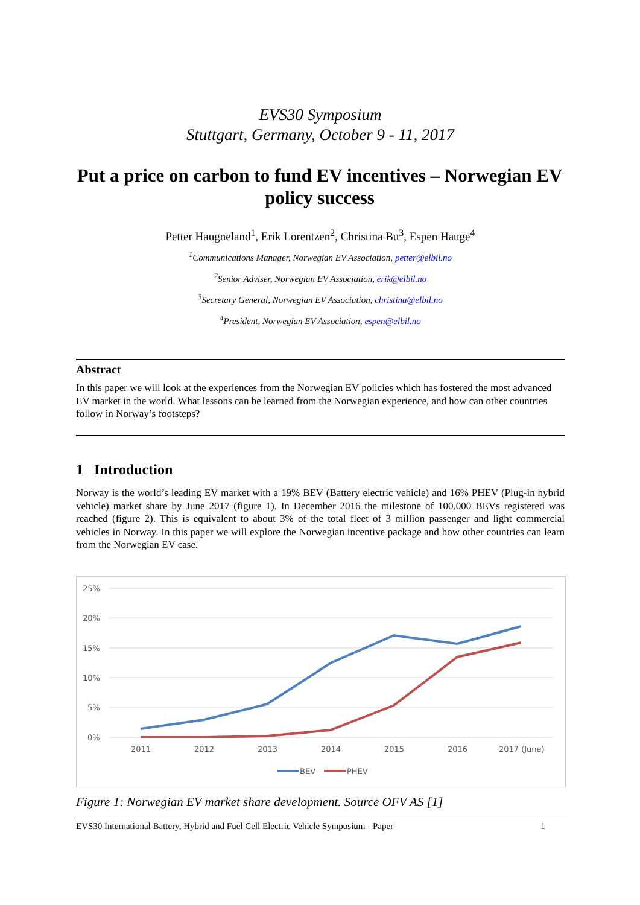EVS30 Symposium
Stuttgart, Germany, October 9 - 11, 2017
Put a price on carbon to fund EV incentives – Norwegian EV policy success
Petter Haugneland<sup>1</sup>, Erik Lorentzen<sup>2</sup>, Christina Bu<sup>3</sup>, Espen Hauge<sup>4</sup>
<sup>1</sup> Communications Manager, Norwegian EV Association, petter@elbil.no
<sup>2</sup> Senior Adviser, Norwegian EV Association, erik@elbil.no
<sup>3</sup> Secretary General, Norwegian EV Association, christina@elbil.no
<sup>4</sup> President, Norwegian EV Association, espen@elbil.no
Abstract
In this paper we will look at the experiences from the Norwegian EV policies which has fostered the most advanced EV market in the world. What lessons can be learned from the Norwegian experience, and how can other countries follow in Norway’s footsteps?
1 Introduction
Norway is the world’s leading EV market with a 19% BEV (Battery electric vehicle) and 16% PHEV (Plug-in hybrid vehicle) market share by June 2017 (figure 1). In December 2016 the milestone of 100.000 BEVs registered was reached (figure 2). This is equivalent to about 3% of the total fleet of 3 million passenger and light commercial vehicles in Norway. In this paper we will explore the Norwegian incentive package and how other countries can learn from the Norwegian EV case.
25%
20%
15%
10%
5%
0%
2011
2012
2013
2014
2015
2016
2017 (June)
BEV
PHEV
Figure 1: Norwegian EV market share development. Source OFV AS [1]
EVS30 International Battery, Hybrid and Fuel Cell Electric Vehicle Symposium - Paper 1